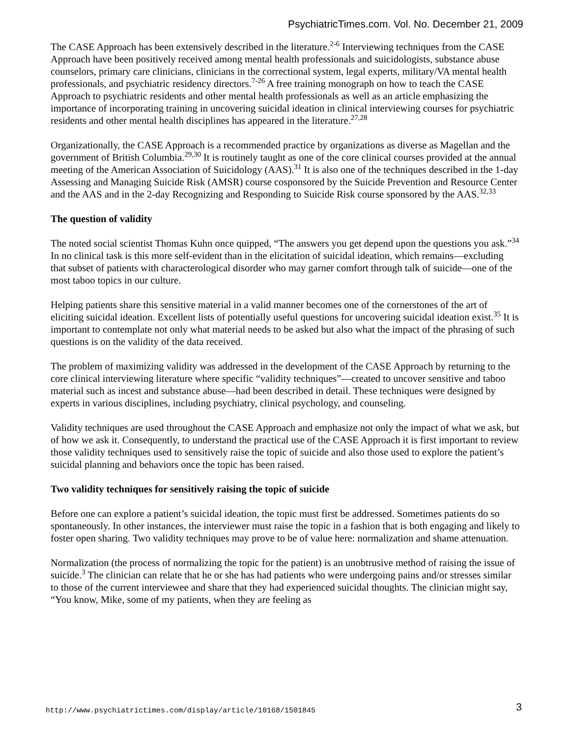PsychiatricTimes.com. Vol. No. December 21, 2009
The CASE Approach has been extensively described in the literature.<sup>2-6</sup> Interviewing techniques from the CASE Approach have been positively received among mental health professionals and suicidologists, substance abuse counselors, primary care clinicians, clinicians in the correctional system, legal experts, military/VA mental health professionals, and psychiatric residency directors.<sup>7-26</sup> A free training monograph on how to teach the CASE Approach to psychiatric residents and other mental health professionals as well as an article emphasizing the importance of incorporating training in uncovering suicidal ideation in clinical interviewing courses for psychiatric residents and other mental health disciplines has appeared in the literature.<sup>27,28</sup>
Organizationally, the CASE Approach is a recommended practice by organizations as diverse as Magellan and the government of British Columbia.<sup>29,30</sup> It is routinely taught as one of the core clinical courses provided at the annual meeting of the American Association of Suicidology (AAS).<sup>31</sup> It is also one of the techniques described in the 1-day Assessing and Managing Suicide Risk (AMSR) course cosponsored by the Suicide Prevention and Resource Center and the AAS and in the 2-day Recognizing and Responding to Suicide Risk course sponsored by the AAS.<sup>32,33</sup>
The question of validity
The noted social scientist Thomas Kuhn once quipped, “The answers you get depend upon the questions you ask.”<sup>34</sup> In no clinical task is this more self-evident than in the elicitation of suicidal ideation, which remains—excluding that subset of patients with characterological disorder who may garner comfort through talk of suicide—one of the most taboo topics in our culture.
Helping patients share this sensitive material in a valid manner becomes one of the cornerstones of the art of eliciting suicidal ideation. Excellent lists of potentially useful questions for uncovering suicidal ideation exist.<sup>35</sup> It is important to contemplate not only what material needs to be asked but also what the impact of the phrasing of such questions is on the validity of the data received.
The problem of maximizing validity was addressed in the development of the CASE Approach by returning to the core clinical interviewing literature where specific “validity techniques”—created to uncover sensitive and taboo material such as incest and substance abuse—had been described in detail. These techniques were designed by experts in various disciplines, including psychiatry, clinical psychology, and counseling.
Validity techniques are used throughout the CASE Approach and emphasize not only the impact of what we ask, but of how we ask it. Consequently, to understand the practical use of the CASE Approach it is first important to review those validity techniques used to sensitively raise the topic of suicide and also those used to explore the patient’s suicidal planning and behaviors once the topic has been raised.
Two validity techniques for sensitively raising the topic of suicide
Before one can explore a patient’s suicidal ideation, the topic must first be addressed. Sometimes patients do so spontaneously. In other instances, the interviewer must raise the topic in a fashion that is both engaging and likely to foster open sharing. Two validity techniques may prove to be of value here: normalization and shame attenuation.
Normalization (the process of normalizing the topic for the patient) is an unobtrusive method of raising the issue of suicide.<sup>3</sup> The clinician can relate that he or she has had patients who were undergoing pains and/or stresses similar to those of the current interviewee and share that they had experienced suicidal thoughts. The clinician might say, “You know, Mike, some of my patients, when they are feeling as
http://www.psychiatrictimes.com/display/article/10168/1501845 3